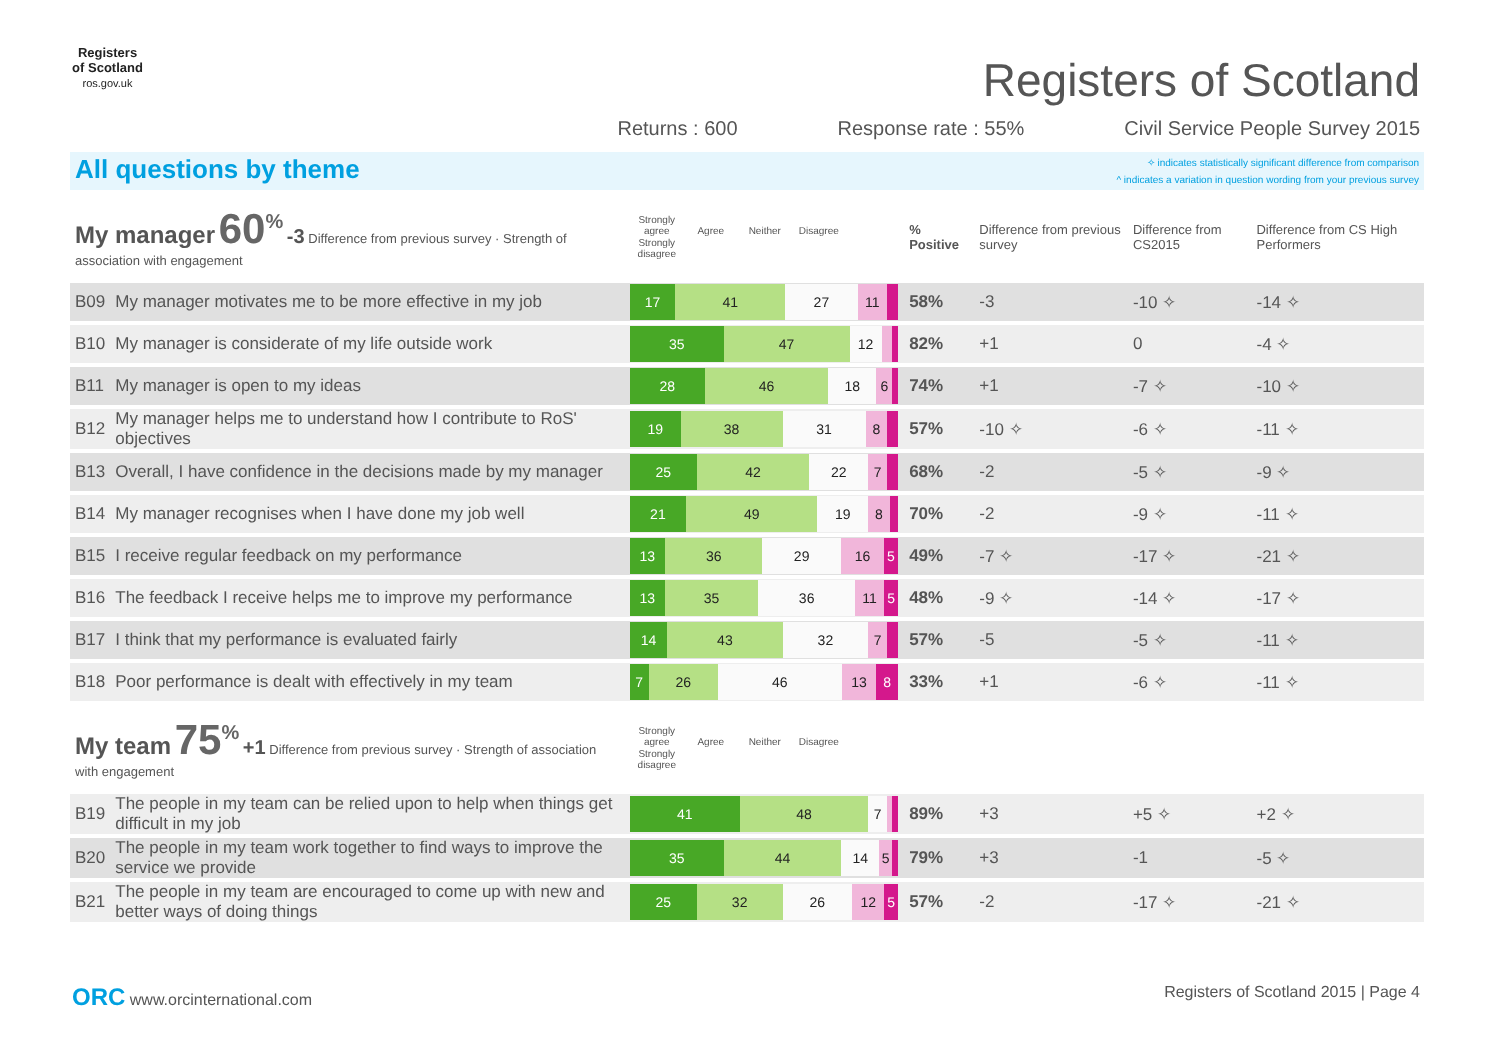Registers of Scotland
ros.gov.uk
Registers of Scotland
Returns : 600 Response rate : 55% Civil Service People Survey 2015
All questions by theme
✧ indicates statistically significant difference from comparison
^ indicates a variation in question wording from your previous survey
| My manager 60<sup>%</sup> -3 Difference from previous survey · Strength of association with engagement | | Strongly agree Agree Neither Disagree Strongly disagree | % Positive | Difference from previous survey | Difference from CS2015 | Difference from CS High Performers |
| B09 | My manager motivates me to be more effective in my job | 17 41 27 11 | 58% | -3 | -10 ✧ | -14 ✧ |
| B10 | My manager is considerate of my life outside work | 35 47 12 | 82% | +1 | 0 | -4 ✧ |
| B11 | My manager is open to my ideas | 28 46 18 6 | 74% | +1 | -7 ✧ | -10 ✧ |
| B12 | My manager helps me to understand how I contribute to RoS' objectives | 19 38 31 8 | 57% | -10 ✧ | -6 ✧ | -11 ✧ |
| B13 | Overall, I have confidence in the decisions made by my manager | 25 42 22 7 | 68% | -2 | -5 ✧ | -9 ✧ |
| B14 | My manager recognises when I have done my job well | 21 49 19 8 | 70% | -2 | -9 ✧ | -11 ✧ |
| B15 | I receive regular feedback on my performance | 13 36 29 16 5 | 49% | -7 ✧ | -17 ✧ | -21 ✧ |
| B16 | The feedback I receive helps me to improve my performance | 13 35 36 11 5 | 48% | -9 ✧ | -14 ✧ | -17 ✧ |
| B17 | I think that my performance is evaluated fairly | 14 43 32 7 | 57% | -5 | -5 ✧ | -11 ✧ |
| B18 | Poor performance is dealt with effectively in my team | 7 26 46 13 8 | 33% | +1 | -6 ✧ | -11 ✧ |
| My team 75<sup>%</sup> +1 Difference from previous survey · Strength of association with engagement | | Strongly agree Agree Neither Disagree Strongly disagree | | | | |
| B19 | The people in my team can be relied upon to help when things get difficult in my job | 41 48 7 | 89% | +3 | +5 ✧ | +2 ✧ |
| B20 | The people in my team work together to find ways to improve the service we provide | 35 44 14 5 | 79% | +3 | -1 | -5 ✧ |
| B21 | The people in my team are encouraged to come up with new and better ways of doing things | 25 32 26 12 5 | 57% | -2 | -17 ✧ | -21 ✧ |
ORC www.orcinternational.com Registers of Scotland 2015 | Page 4